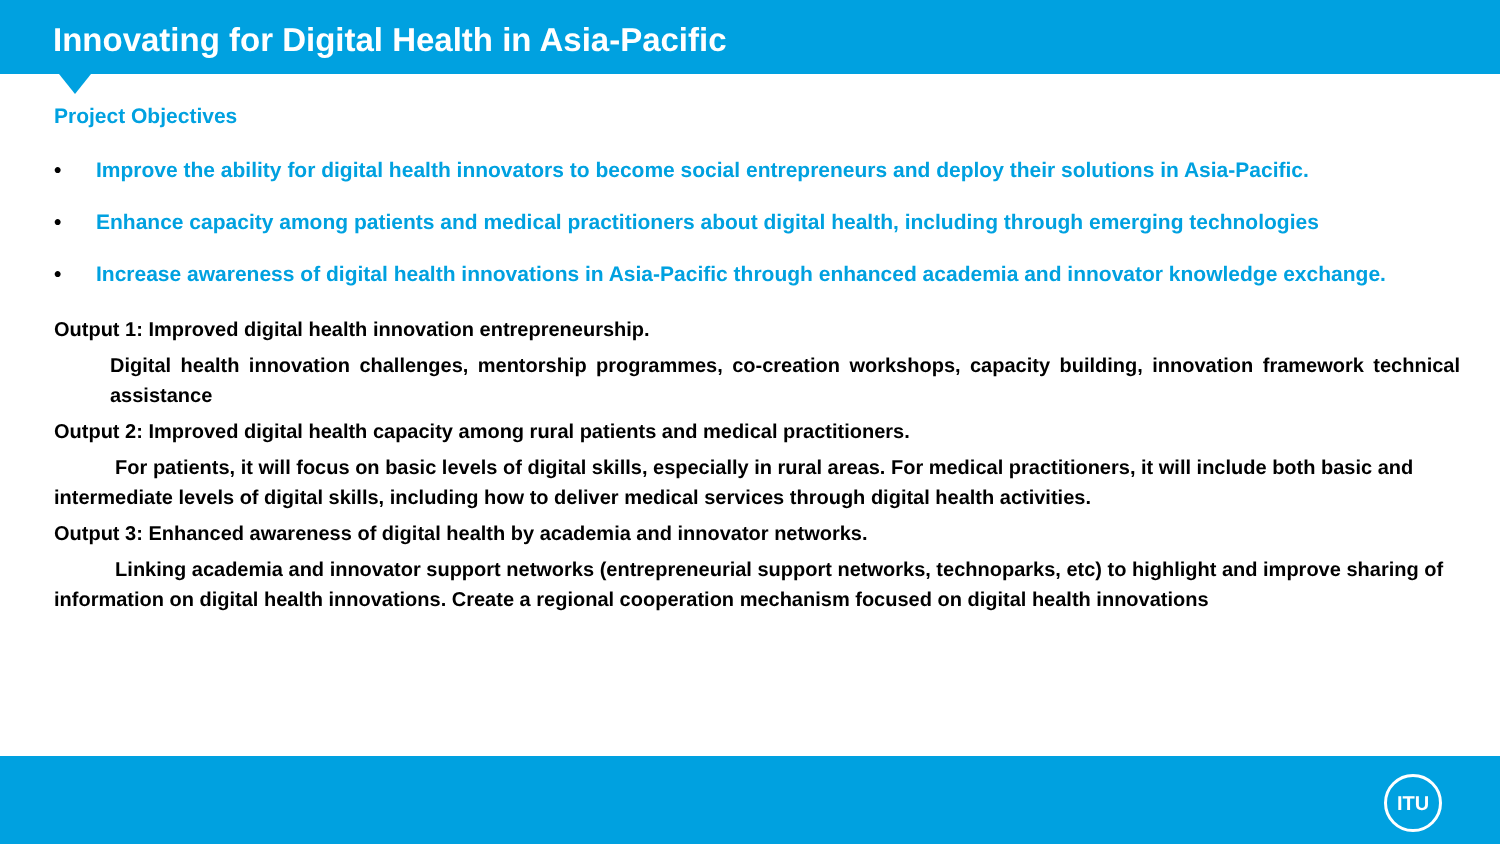Innovating for Digital Health in Asia-Pacific
Project Objectives
• Improve the ability for digital health innovators to become social entrepreneurs and deploy their solutions in Asia-Pacific.
• Enhance capacity among patients and medical practitioners about digital health, including through emerging technologies
• Increase awareness of digital health innovations in Asia-Pacific through enhanced academia and innovator knowledge exchange.
Output 1: Improved digital health innovation entrepreneurship.
Digital health innovation challenges, mentorship programmes, co-creation workshops, capacity building, innovation framework technical assistance
Output 2: Improved digital health capacity among rural patients and medical practitioners.
For patients, it will focus on basic levels of digital skills, especially in rural areas. For medical practitioners, it will include both basic and intermediate levels of digital skills, including how to deliver medical services through digital health activities.
Output 3: Enhanced awareness of digital health by academia and innovator networks.
Linking academia and innovator support networks (entrepreneurial support networks, technoparks, etc) to highlight and improve sharing of information on digital health innovations. Create a regional cooperation mechanism focused on digital health innovations
ITU